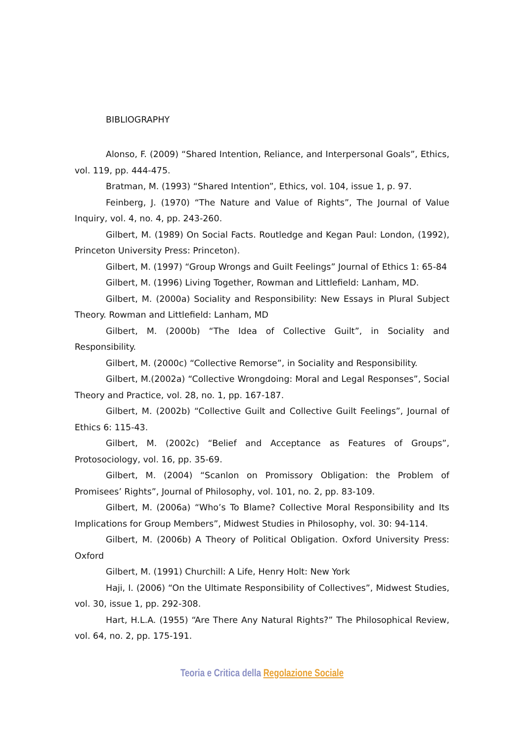BIBLIOGRAPHY
Alonso, F. (2009) “Shared Intention, Reliance, and Interpersonal Goals”, Ethics, vol. 119, pp. 444-475.
Bratman, M. (1993) “Shared Intention”, Ethics, vol. 104, issue 1, p. 97.
Feinberg, J. (1970) “The Nature and Value of Rights”, The Journal of Value Inquiry, vol. 4, no. 4, pp. 243-260.
Gilbert, M. (1989) On Social Facts. Routledge and Kegan Paul: London, (1992), Princeton University Press: Princeton).
Gilbert, M. (1997) “Group Wrongs and Guilt Feelings” Journal of Ethics 1: 65-84
Gilbert, M. (1996) Living Together, Rowman and Littlefield: Lanham, MD.
Gilbert, M. (2000a) Sociality and Responsibility: New Essays in Plural Subject Theory. Rowman and Littlefield: Lanham, MD
Gilbert, M. (2000b) “The Idea of Collective Guilt”, in Sociality and Responsibility.
Gilbert, M. (2000c) “Collective Remorse”, in Sociality and Responsibility.
Gilbert, M.(2002a) “Collective Wrongdoing: Moral and Legal Responses”, Social Theory and Practice, vol. 28, no. 1, pp. 167-187.
Gilbert, M. (2002b) “Collective Guilt and Collective Guilt Feelings”, Journal of Ethics 6: 115-43.
Gilbert, M. (2002c) “Belief and Acceptance as Features of Groups”, Protosociology, vol. 16, pp. 35-69.
Gilbert, M. (2004) “Scanlon on Promissory Obligation: the Problem of Promisees’ Rights”, Journal of Philosophy, vol. 101, no. 2, pp. 83-109.
Gilbert, M. (2006a) “Who’s To Blame? Collective Moral Responsibility and Its Implications for Group Members”, Midwest Studies in Philosophy, vol. 30: 94-114.
Gilbert, M. (2006b) A Theory of Political Obligation. Oxford University Press: Oxford
Gilbert, M. (1991) Churchill: A Life, Henry Holt: New York
Haji, I. (2006) “On the Ultimate Responsibility of Collectives”, Midwest Studies, vol. 30, issue 1, pp. 292-308.
Hart, H.L.A. (1955) “Are There Any Natural Rights?” The Philosophical Review, vol. 64, no. 2, pp. 175-191.
Teoria e Critica della Regolazione Sociale